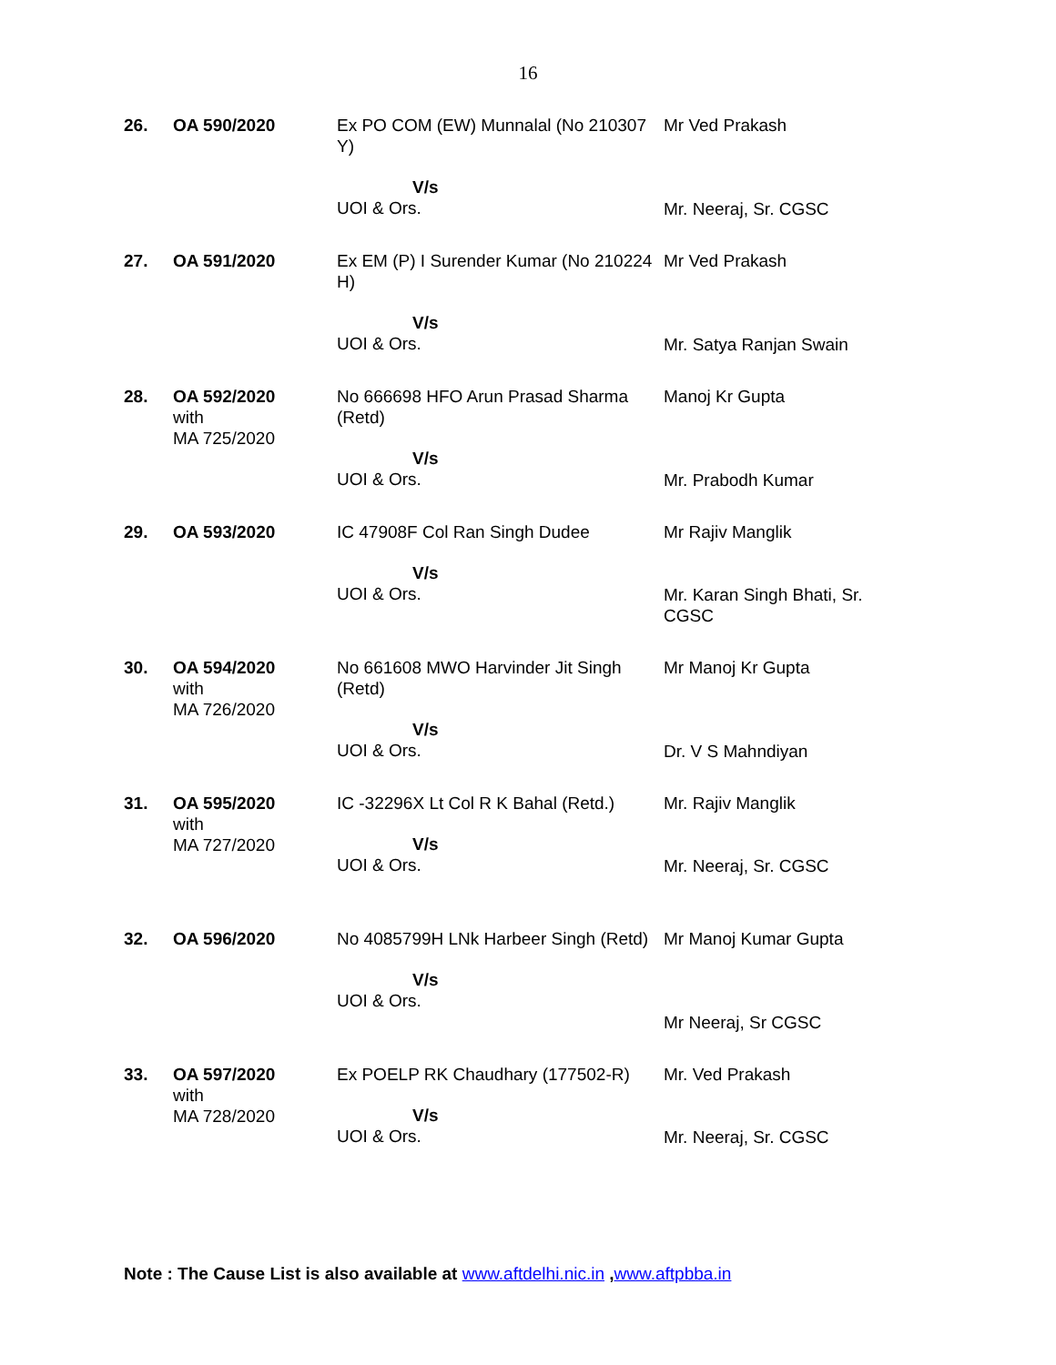16
| 26. | OA 590/2020 | Ex PO COM (EW) Munnalal (No 210307 Y) V/s UOI & Ors. | Mr Ved Prakash Mr. Neeraj, Sr. CGSC |
| 27. | OA 591/2020 | Ex EM (P) I Surender Kumar (No 210224 H) V/s UOI & Ors. | Mr Ved Prakash Mr. Satya Ranjan Swain |
| 28. | OA 592/2020 with MA 725/2020 | No 666698 HFO Arun Prasad Sharma (Retd) V/s UOI & Ors. | Manoj Kr Gupta Mr. Prabodh Kumar |
| 29. | OA 593/2020 | IC 47908F Col Ran Singh Dudee V/s UOI & Ors. | Mr Rajiv Manglik Mr. Karan Singh Bhati, Sr. CGSC |
| 30. | OA 594/2020 with MA 726/2020 | No 661608 MWO Harvinder Jit Singh (Retd) V/s UOI & Ors. | Mr Manoj Kr Gupta Dr. V S Mahndiyan |
| 31. | OA 595/2020 with MA 727/2020 | IC -32296X Lt Col R K Bahal (Retd.) V/s UOI & Ors. | Mr. Rajiv Manglik Mr. Neeraj, Sr. CGSC |
| 32. | OA 596/2020 | No 4085799H LNk Harbeer Singh (Retd) V/s UOI & Ors. | Mr Manoj Kumar Gupta Mr Neeraj, Sr CGSC |
| 33. | OA 597/2020 with MA 728/2020 | Ex POELP RK Chaudhary (177502-R) V/s UOI & Ors. | Mr. Ved Prakash Mr. Neeraj, Sr. CGSC |
Note : The Cause List is also available at www.aftdelhi.nic.in ,www.aftpbba.in